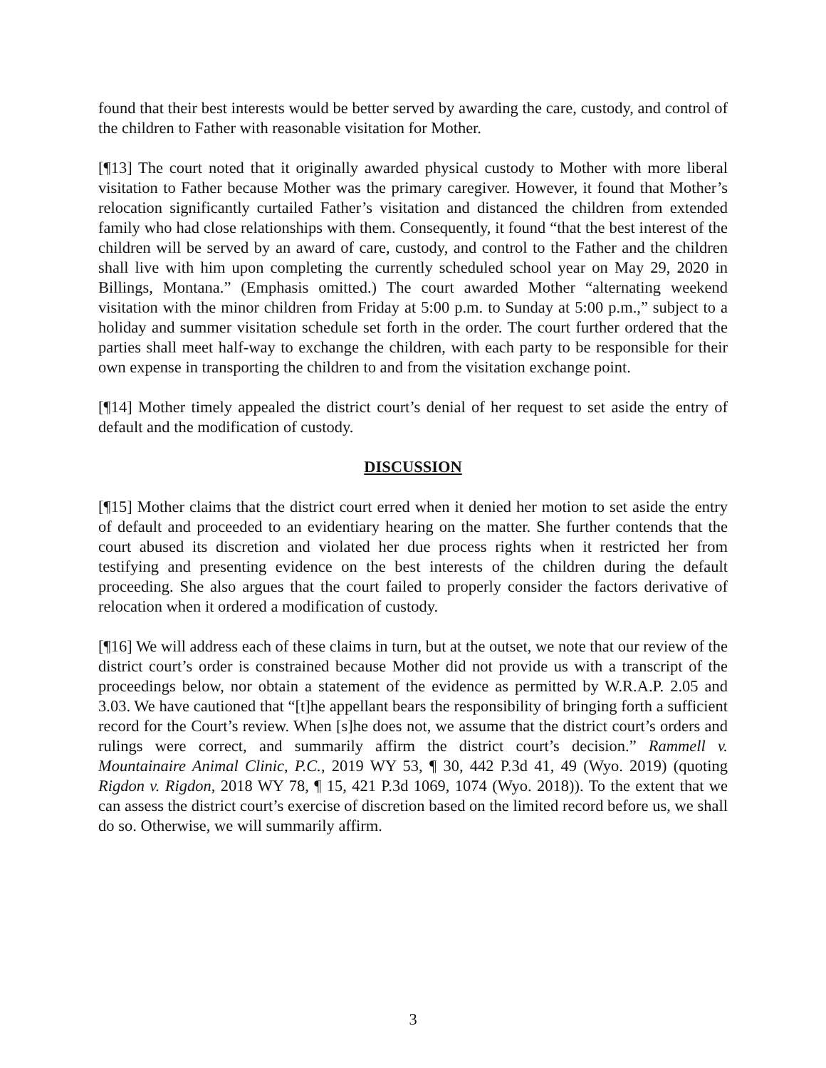found that their best interests would be better served by awarding the care, custody, and control of the children to Father with reasonable visitation for Mother.
[¶13] The court noted that it originally awarded physical custody to Mother with more liberal visitation to Father because Mother was the primary caregiver. However, it found that Mother’s relocation significantly curtailed Father’s visitation and distanced the children from extended family who had close relationships with them. Consequently, it found “that the best interest of the children will be served by an award of care, custody, and control to the Father and the children shall live with him upon completing the currently scheduled school year on May 29, 2020 in Billings, Montana.” (Emphasis omitted.) The court awarded Mother “alternating weekend visitation with the minor children from Friday at 5:00 p.m. to Sunday at 5:00 p.m.,” subject to a holiday and summer visitation schedule set forth in the order. The court further ordered that the parties shall meet half-way to exchange the children, with each party to be responsible for their own expense in transporting the children to and from the visitation exchange point.
[¶14] Mother timely appealed the district court’s denial of her request to set aside the entry of default and the modification of custody.
DISCUSSION
[¶15] Mother claims that the district court erred when it denied her motion to set aside the entry of default and proceeded to an evidentiary hearing on the matter. She further contends that the court abused its discretion and violated her due process rights when it restricted her from testifying and presenting evidence on the best interests of the children during the default proceeding. She also argues that the court failed to properly consider the factors derivative of relocation when it ordered a modification of custody.
[¶16] We will address each of these claims in turn, but at the outset, we note that our review of the district court’s order is constrained because Mother did not provide us with a transcript of the proceedings below, nor obtain a statement of the evidence as permitted by W.R.A.P. 2.05 and 3.03. We have cautioned that “[t]he appellant bears the responsibility of bringing forth a sufficient record for the Court’s review. When [s]he does not, we assume that the district court’s orders and rulings were correct, and summarily affirm the district court’s decision.” Rammell v. Mountainaire Animal Clinic, P.C., 2019 WY 53, ¶ 30, 442 P.3d 41, 49 (Wyo. 2019) (quoting Rigdon v. Rigdon, 2018 WY 78, ¶ 15, 421 P.3d 1069, 1074 (Wyo. 2018)). To the extent that we can assess the district court’s exercise of discretion based on the limited record before us, we shall do so. Otherwise, we will summarily affirm.
3